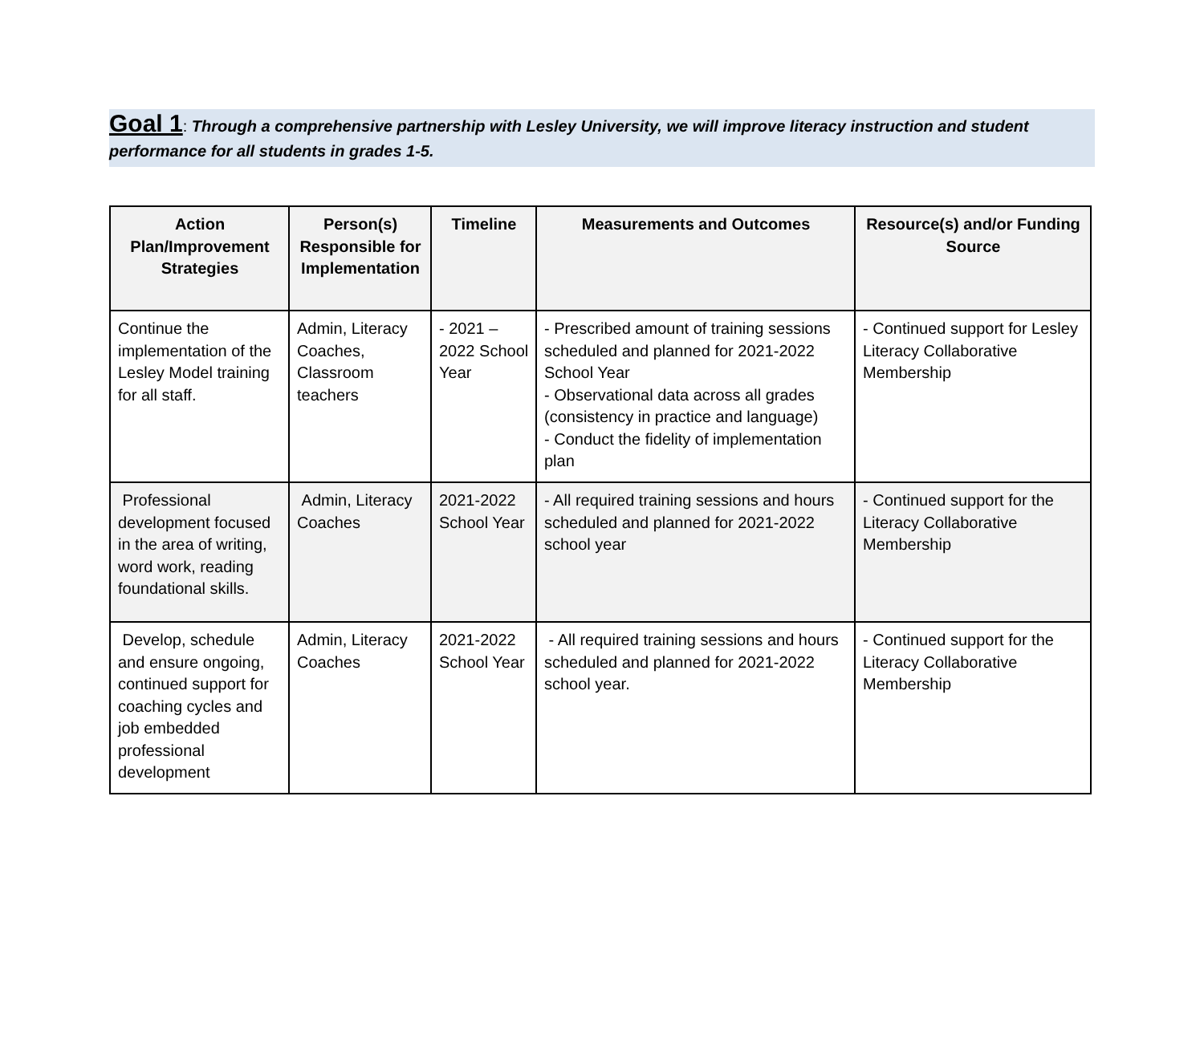Goal 1: Through a comprehensive partnership with Lesley University, we will improve literacy instruction and student performance for all students in grades 1-5.
| Action Plan/Improvement Strategies | Person(s) Responsible for Implementation | Timeline | Measurements and Outcomes | Resource(s) and/or Funding Source |
| --- | --- | --- | --- | --- |
| Continue the implementation of the Lesley Model training for all staff. | Admin, Literacy Coaches, Classroom teachers | - 2021 – 2022 School Year | - Prescribed amount of training sessions scheduled and planned for 2021-2022 School Year - Observational data across all grades (consistency in practice and language) - Conduct the fidelity of implementation plan | - Continued support for Lesley Literacy Collaborative Membership |
| Professional development focused in the area of writing, word work, reading foundational skills. | Admin, Literacy Coaches | 2021-2022 School Year | - All required training sessions and hours scheduled and planned for 2021-2022 school year | - Continued support for the Literacy Collaborative Membership |
| Develop, schedule and ensure ongoing, continued support for coaching cycles and job embedded professional development | Admin, Literacy Coaches | 2021-2022 School Year | - All required training sessions and hours scheduled and planned for 2021-2022 school year. | - Continued support for the Literacy Collaborative Membership |